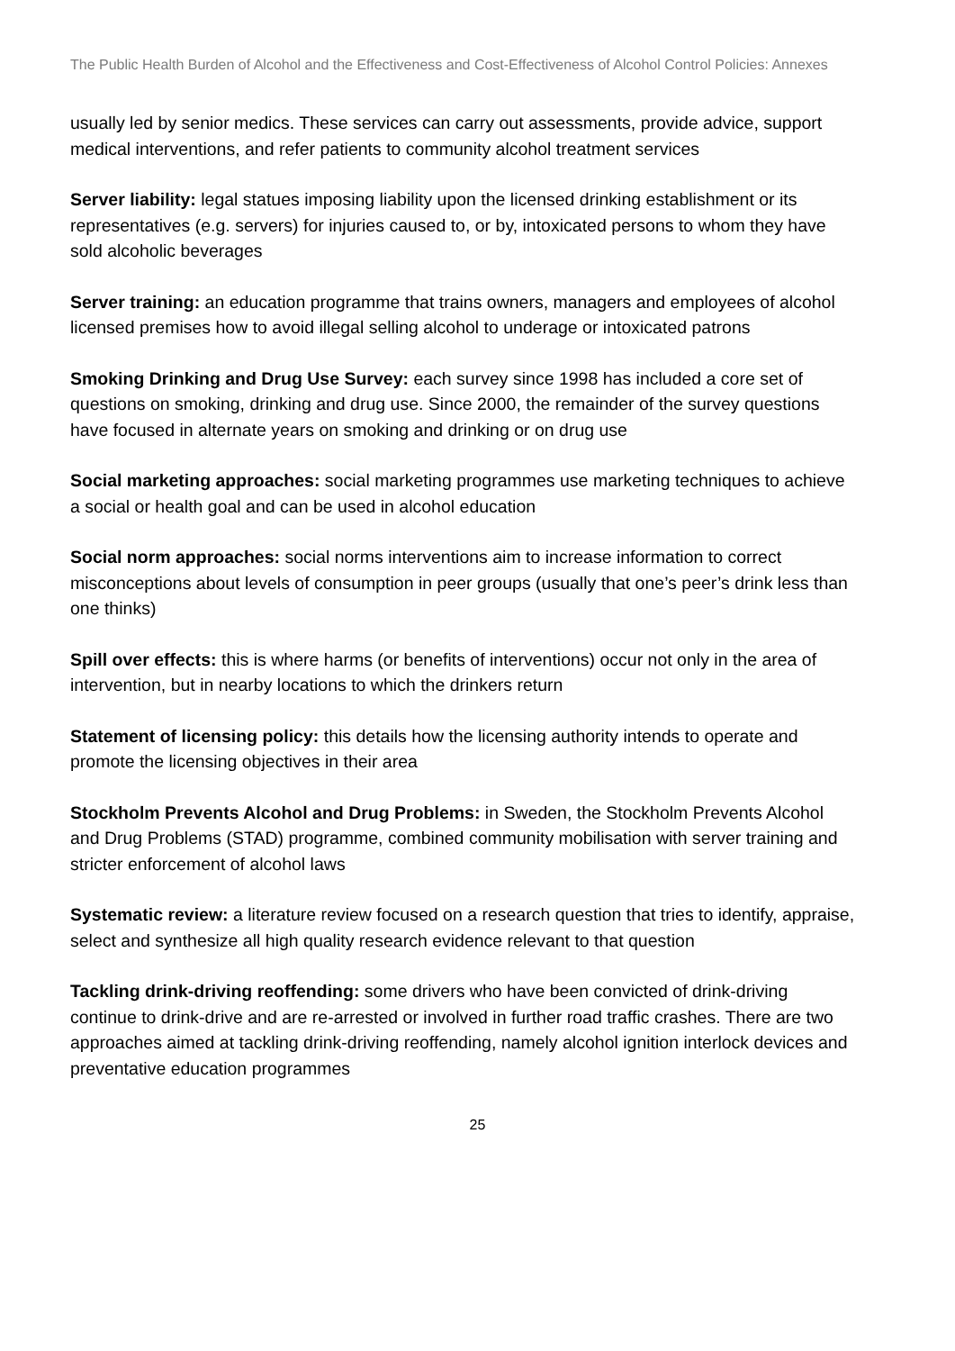The Public Health Burden of Alcohol and the Effectiveness and Cost-Effectiveness of Alcohol Control Policies: Annexes
usually led by senior medics. These services can carry out assessments, provide advice, support medical interventions, and refer patients to community alcohol treatment services
Server liability: legal statues imposing liability upon the licensed drinking establishment or its representatives (e.g. servers) for injuries caused to, or by, intoxicated persons to whom they have sold alcoholic beverages
Server training: an education programme that trains owners, managers and employees of alcohol licensed premises how to avoid illegal selling alcohol to underage or intoxicated patrons
Smoking Drinking and Drug Use Survey: each survey since 1998 has included a core set of questions on smoking, drinking and drug use. Since 2000, the remainder of the survey questions have focused in alternate years on smoking and drinking or on drug use
Social marketing approaches: social marketing programmes use marketing techniques to achieve a social or health goal and can be used in alcohol education
Social norm approaches: social norms interventions aim to increase information to correct misconceptions about levels of consumption in peer groups (usually that one’s peer’s drink less than one thinks)
Spill over effects: this is where harms (or benefits of interventions) occur not only in the area of intervention, but in nearby locations to which the drinkers return
Statement of licensing policy: this details how the licensing authority intends to operate and promote the licensing objectives in their area
Stockholm Prevents Alcohol and Drug Problems: in Sweden, the Stockholm Prevents Alcohol and Drug Problems (STAD) programme, combined community mobilisation with server training and stricter enforcement of alcohol laws
Systematic review: a literature review focused on a research question that tries to identify, appraise, select and synthesize all high quality research evidence relevant to that question
Tackling drink-driving reoffending: some drivers who have been convicted of drink-driving continue to drink-drive and are re-arrested or involved in further road traffic crashes. There are two approaches aimed at tackling drink-driving reoffending, namely alcohol ignition interlock devices and preventative education programmes
25